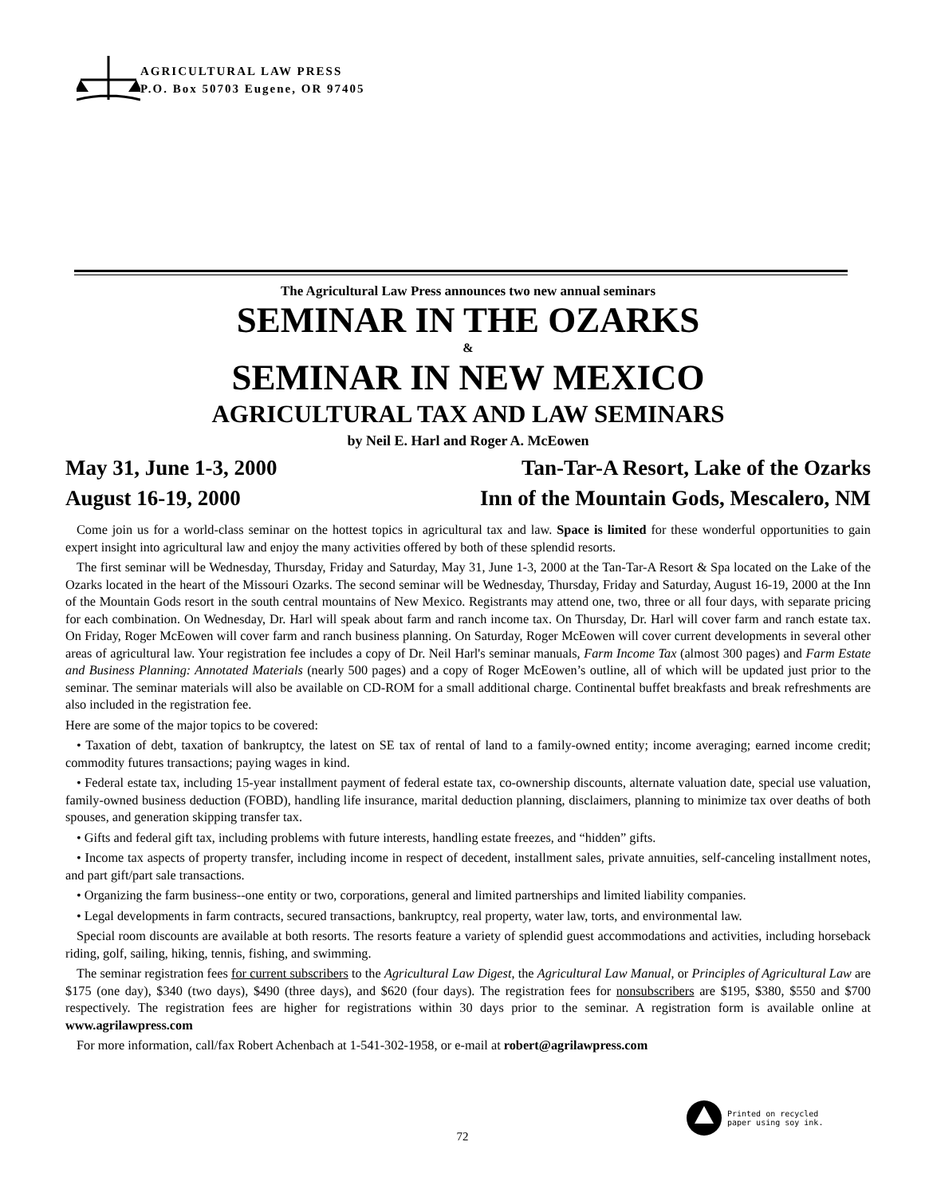AGRICULTURAL LAW PRESS
P.O. Box 50703 Eugene, OR 97405
The Agricultural Law Press announces two new annual seminars
SEMINAR IN THE OZARKS
&
SEMINAR IN NEW MEXICO
AGRICULTURAL TAX AND LAW SEMINARS
by Neil E. Harl and Roger A. McEowen
May 31, June 1-3, 2000 Tan-Tar-A Resort, Lake of the Ozarks
August 16-19, 2000 Inn of the Mountain Gods, Mescalero, NM
Come join us for a world-class seminar on the hottest topics in agricultural tax and law. Space is limited for these wonderful opportunities to gain expert insight into agricultural law and enjoy the many activities offered by both of these splendid resorts.
The first seminar will be Wednesday, Thursday, Friday and Saturday, May 31, June 1-3, 2000 at the Tan-Tar-A Resort & Spa located on the Lake of the Ozarks located in the heart of the Missouri Ozarks. The second seminar will be Wednesday, Thursday, Friday and Saturday, August 16-19, 2000 at the Inn of the Mountain Gods resort in the south central mountains of New Mexico. Registrants may attend one, two, three or all four days, with separate pricing for each combination. On Wednesday, Dr. Harl will speak about farm and ranch income tax. On Thursday, Dr. Harl will cover farm and ranch estate tax. On Friday, Roger McEowen will cover farm and ranch business planning. On Saturday, Roger McEowen will cover current developments in several other areas of agricultural law. Your registration fee includes a copy of Dr. Neil Harl's seminar manuals, Farm Income Tax (almost 300 pages) and Farm Estate and Business Planning: Annotated Materials (nearly 500 pages) and a copy of Roger McEowen’s outline, all of which will be updated just prior to the seminar. The seminar materials will also be available on CD-ROM for a small additional charge. Continental buffet breakfasts and break refreshments are also included in the registration fee.
Here are some of the major topics to be covered:
• Taxation of debt, taxation of bankruptcy, the latest on SE tax of rental of land to a family-owned entity; income averaging; earned income credit; commodity futures transactions; paying wages in kind.
• Federal estate tax, including 15-year installment payment of federal estate tax, co-ownership discounts, alternate valuation date, special use valuation, family-owned business deduction (FOBD), handling life insurance, marital deduction planning, disclaimers, planning to minimize tax over deaths of both spouses, and generation skipping transfer tax.
• Gifts and federal gift tax, including problems with future interests, handling estate freezes, and “hidden” gifts.
• Income tax aspects of property transfer, including income in respect of decedent, installment sales, private annuities, self-canceling installment notes, and part gift/part sale transactions.
• Organizing the farm business--one entity or two, corporations, general and limited partnerships and limited liability companies.
• Legal developments in farm contracts, secured transactions, bankruptcy, real property, water law, torts, and environmental law.
Special room discounts are available at both resorts. The resorts feature a variety of splendid guest accommodations and activities, including horseback riding, golf, sailing, hiking, tennis, fishing, and swimming.
The seminar registration fees for current subscribers to the Agricultural Law Digest, the Agricultural Law Manual, or Principles of Agricultural Law are $175 (one day), $340 (two days), $490 (three days), and $620 (four days). The registration fees for nonsubscribers are $195, $380, $550 and $700 respectively. The registration fees are higher for registrations within 30 days prior to the seminar. A registration form is available online at www.agrilawpress.com
For more information, call/fax Robert Achenbach at 1-541-302-1958, or e-mail at robert@agrilawpress.com
Printed on recycled
paper using soy ink.
72